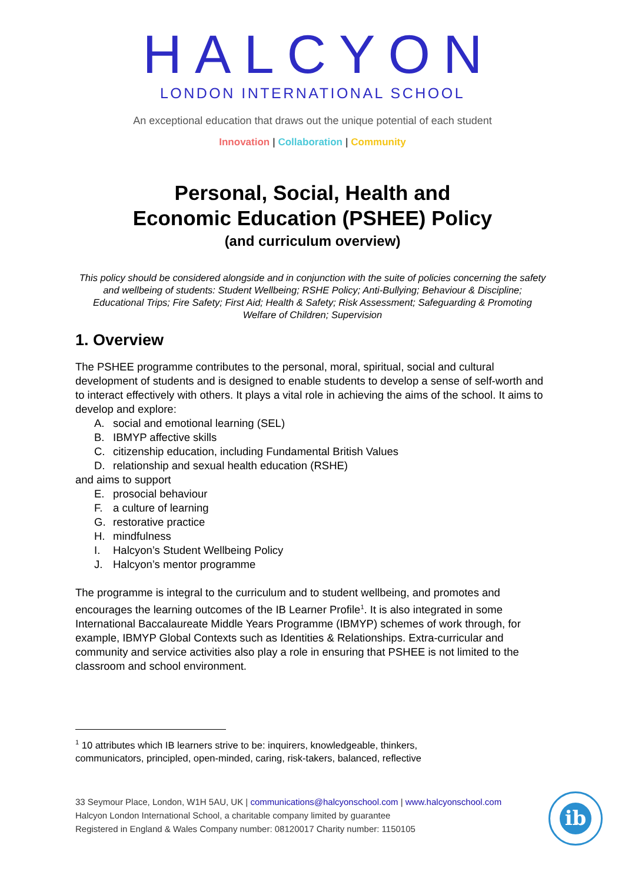HALCYON
LONDON INTERNATIONAL SCHOOL
An exceptional education that draws out the unique potential of each student
Innovation | Collaboration | Community
Personal, Social, Health and
Economic Education (PSHEE) Policy
(and curriculum overview)
This policy should be considered alongside and in conjunction with the suite of policies concerning the safety and wellbeing of students: Student Wellbeing; RSHE Policy; Anti-Bullying; Behaviour & Discipline; Educational Trips; Fire Safety; First Aid; Health & Safety; Risk Assessment; Safeguarding & Promoting Welfare of Children; Supervision
1. Overview
The PSHEE programme contributes to the personal, moral, spiritual, social and cultural development of students and is designed to enable students to develop a sense of self-worth and to interact effectively with others. It plays a vital role in achieving the aims of the school. It aims to develop and explore:
A. social and emotional learning (SEL)
B. IBMYP affective skills
C. citizenship education, including Fundamental British Values
D. relationship and sexual health education (RSHE)
and aims to support
E. prosocial behaviour
F. a culture of learning
G. restorative practice
H. mindfulness
I. Halcyon’s Student Wellbeing Policy
J. Halcyon’s mentor programme
The programme is integral to the curriculum and to student wellbeing, and promotes and encourages the learning outcomes of the IB Learner Profile<sup>1</sup>. It is also integrated in some International Baccalaureate Middle Years Programme (IBMYP) schemes of work through, for example, IBMYP Global Contexts such as Identities & Relationships. Extra-curricular and community and service activities also play a role in ensuring that PSHEE is not limited to the classroom and school environment.
<sup>1</sup> 10 attributes which IB learners strive to be: inquirers, knowledgeable, thinkers,
communicators, principled, open-minded, caring, risk-takers, balanced, reflective
33 Seymour Place, London, W1H 5AU, UK | communications@halcyonschool.com | www.halcyonschool.com
Halcyon London International School, a charitable company limited by guarantee
Registered in England & Wales Company number: 08120017 Charity number: 1150105
ib